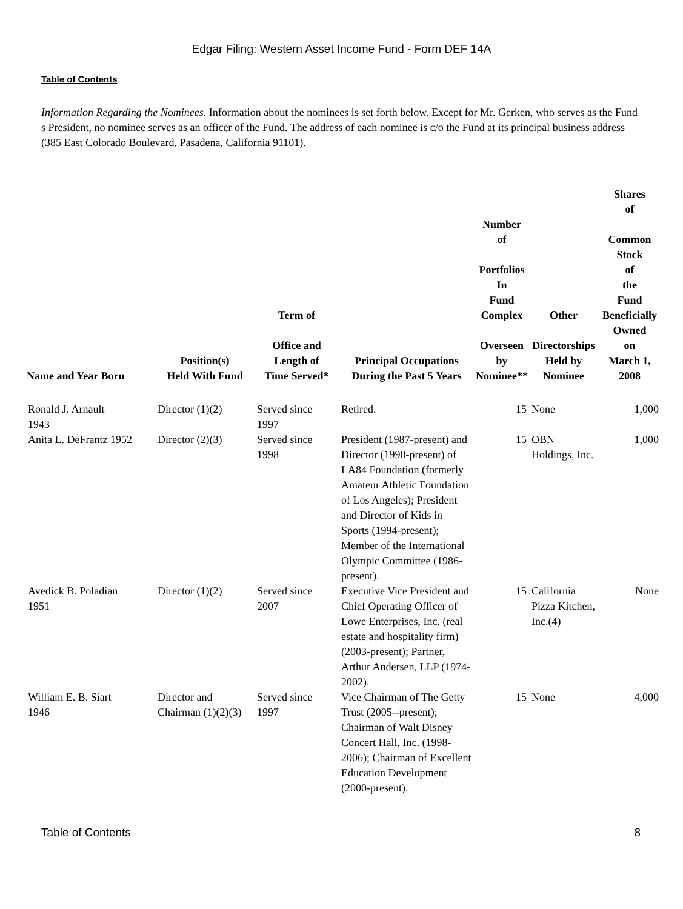Edgar Filing: Western Asset Income Fund - Form DEF 14A
Table of Contents
Information Regarding the Nominees. Information about the nominees is set forth below. Except for Mr. Gerken, who serves as the Fund s President, no nominee serves as an officer of the Fund. The address of each nominee is c/o the Fund at its principal business address (385 East Colorado Boulevard, Pasadena, California 91101).
| Name and Year Born | Position(s) Held With Fund | Term of Office and Length of Time Served* | Principal Occupations During the Past 5 Years | Number of Portfolios In Fund Complex Overseen by Nominee** | Other Directorships Held by Nominee | Shares of Common Stock of the Fund Beneficially Owned on March 1, 2008 |
| --- | --- | --- | --- | --- | --- | --- |
| Ronald J. Arnault 1943 | Director (1)(2) | Served since 1997 | Retired. | 15 | None | 1,000 |
| Anita L. DeFrantz 1952 | Director (2)(3) | Served since 1998 | President (1987-present) and Director (1990-present) of LA84 Foundation (formerly Amateur Athletic Foundation of Los Angeles); President and Director of Kids in Sports (1994-present); Member of the International Olympic Committee (1986-present). | 15 | OBN Holdings, Inc. | 1,000 |
| Avedick B. Poladian 1951 | Director (1)(2) | Served since 2007 | Executive Vice President and Chief Operating Officer of Lowe Enterprises, Inc. (real estate and hospitality firm) (2003-present); Partner, Arthur Andersen, LLP (1974-2002). | 15 | California Pizza Kitchen, Inc.(4) | None |
| William E. B. Siart 1946 | Director and Chairman (1)(2)(3) | Served since 1997 | Vice Chairman of The Getty Trust (2005--present); Chairman of Walt Disney Concert Hall, Inc. (1998-2006); Chairman of Excellent Education Development (2000-present). | 15 | None | 4,000 |
Table of Contents 8